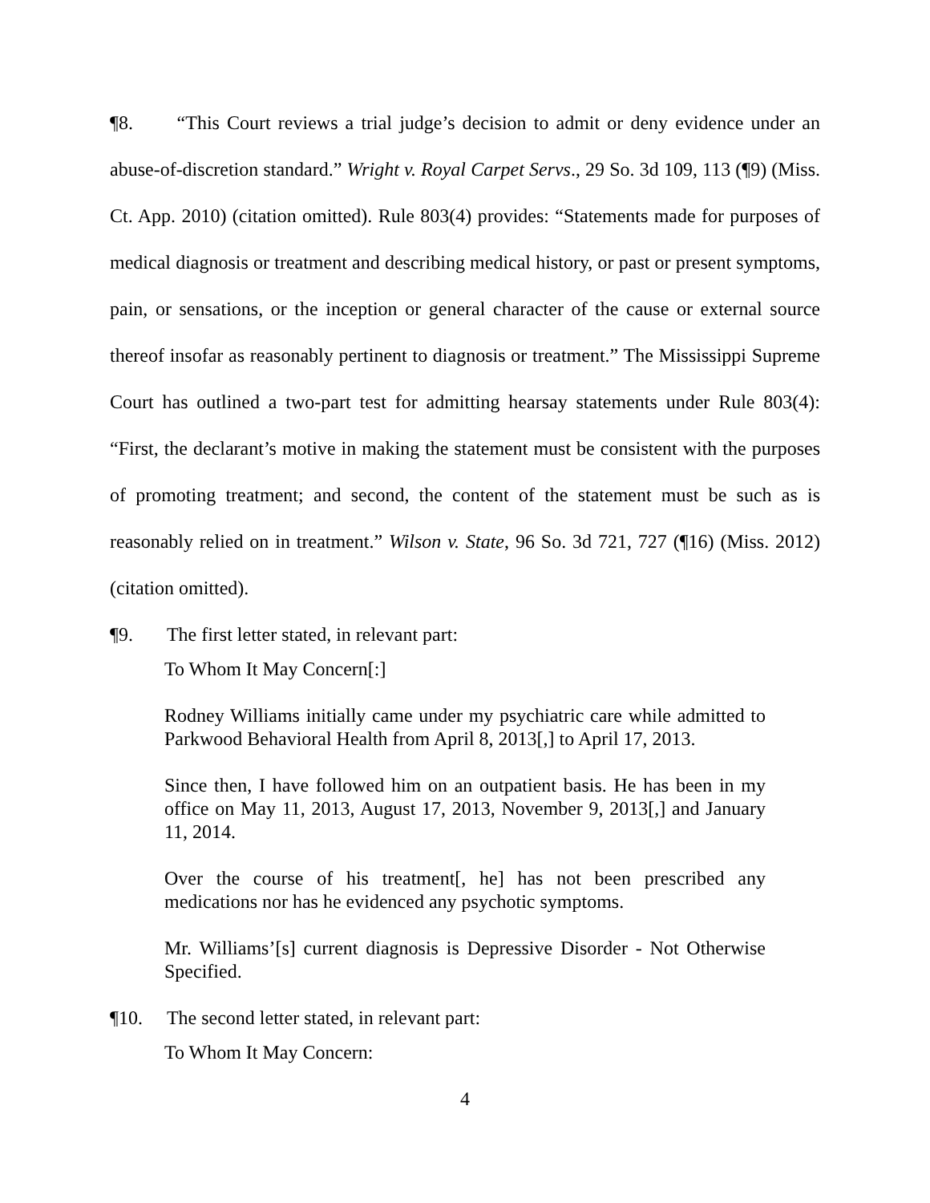¶8. “This Court reviews a trial judge’s decision to admit or deny evidence under an abuse-of-discretion standard.” Wright v. Royal Carpet Servs., 29 So. 3d 109, 113 (¶9) (Miss. Ct. App. 2010) (citation omitted). Rule 803(4) provides: “Statements made for purposes of medical diagnosis or treatment and describing medical history, or past or present symptoms, pain, or sensations, or the inception or general character of the cause or external source thereof insofar as reasonably pertinent to diagnosis or treatment.” The Mississippi Supreme Court has outlined a two-part test for admitting hearsay statements under Rule 803(4): “First, the declarant’s motive in making the statement must be consistent with the purposes of promoting treatment; and second, the content of the statement must be such as is reasonably relied on in treatment.” Wilson v. State, 96 So. 3d 721, 727 (¶16) (Miss. 2012) (citation omitted).
¶9. The first letter stated, in relevant part:
To Whom It May Concern[:]
Rodney Williams initially came under my psychiatric care while admitted to Parkwood Behavioral Health from April 8, 2013[,] to April 17, 2013.
Since then, I have followed him on an outpatient basis. He has been in my office on May 11, 2013, August 17, 2013, November 9, 2013[,] and January 11, 2014.
Over the course of his treatment[, he] has not been prescribed any medications nor has he evidenced any psychotic symptoms.
Mr. Williams’[s] current diagnosis is Depressive Disorder - Not Otherwise Specified.
¶10. The second letter stated, in relevant part:
To Whom It May Concern:
4